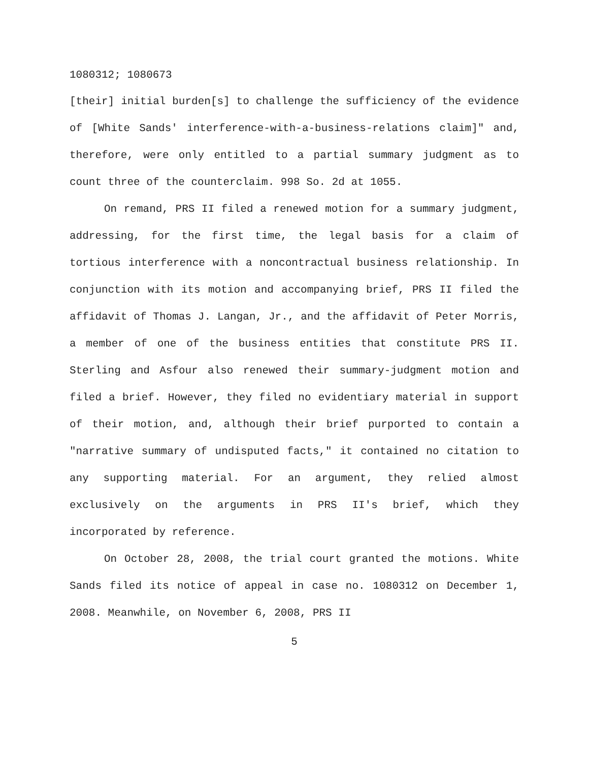1080312; 1080673
[their] initial burden[s] to challenge the sufficiency of the evidence of [White Sands' interference-with-a-business-relations claim]" and, therefore, were only entitled to a partial summary judgment as to count three of the counterclaim. 998 So. 2d at 1055.
On remand, PRS II filed a renewed motion for a summary judgment, addressing, for the first time, the legal basis for a claim of tortious interference with a noncontractual business relationship. In conjunction with its motion and accompanying brief, PRS II filed the affidavit of Thomas J. Langan, Jr., and the affidavit of Peter Morris, a member of one of the business entities that constitute PRS II. Sterling and Asfour also renewed their summary-judgment motion and filed a brief. However, they filed no evidentiary material in support of their motion, and, although their brief purported to contain a "narrative summary of undisputed facts," it contained no citation to any supporting material. For an argument, they relied almost exclusively on the arguments in PRS II's brief, which they incorporated by reference.
On October 28, 2008, the trial court granted the motions. White Sands filed its notice of appeal in case no. 1080312 on December 1, 2008. Meanwhile, on November 6, 2008, PRS II
5